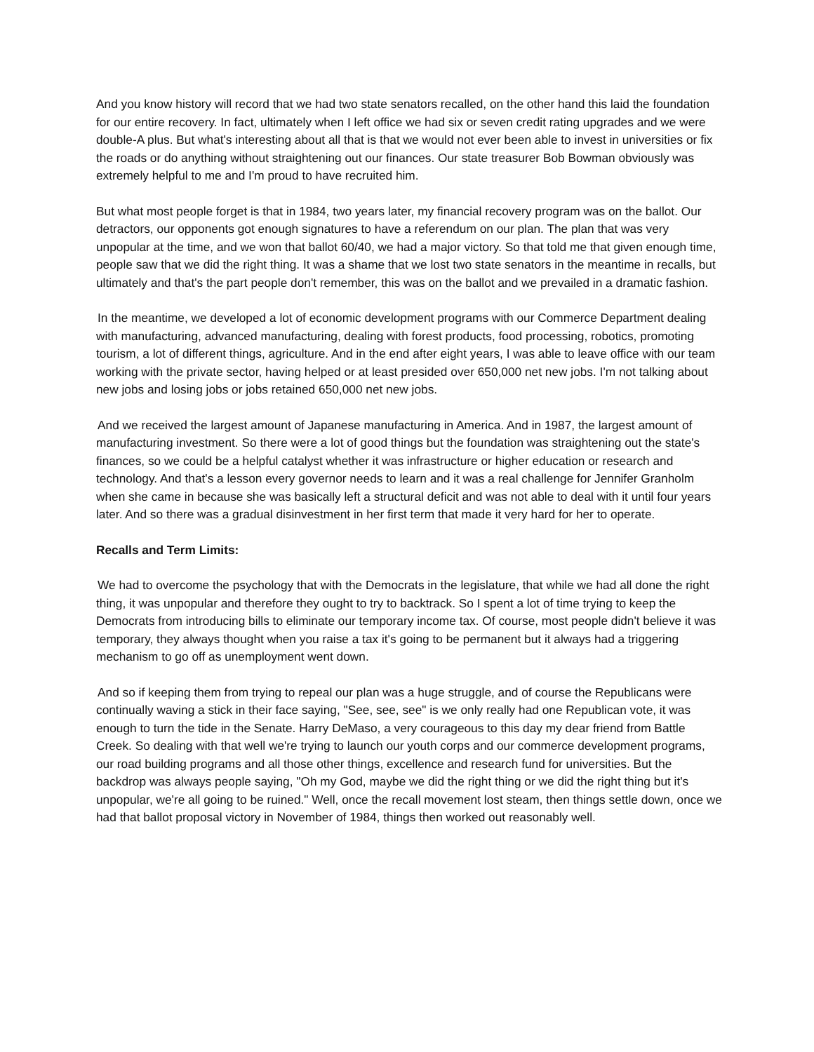And you know history will record that we had two state senators recalled, on the other hand this laid the foundation for our entire recovery. In fact, ultimately when I left office we had six or seven credit rating upgrades and we were double-A plus. But what's interesting about all that is that we would not ever been able to invest in universities or fix the roads or do anything without straightening out our finances. Our state treasurer Bob Bowman obviously was extremely helpful to me and I'm proud to have recruited him.
But what most people forget is that in 1984, two years later, my financial recovery program was on the ballot. Our detractors, our opponents got enough signatures to have a referendum on our plan. The plan that was very unpopular at the time, and we won that ballot 60/40, we had a major victory. So that told me that given enough time, people saw that we did the right thing. It was a shame that we lost two state senators in the meantime in recalls, but ultimately and that's the part people don't remember, this was on the ballot and we prevailed in a dramatic fashion.
In the meantime, we developed a lot of economic development programs with our Commerce Department dealing with manufacturing, advanced manufacturing, dealing with forest products, food processing, robotics, promoting tourism, a lot of different things, agriculture. And in the end after eight years, I was able to leave office with our team working with the private sector, having helped or at least presided over 650,000 net new jobs. I'm not talking about new jobs and losing jobs or jobs retained 650,000 net new jobs.
And we received the largest amount of Japanese manufacturing in America. And in 1987, the largest amount of manufacturing investment. So there were a lot of good things but the foundation was straightening out the state's finances, so we could be a helpful catalyst whether it was infrastructure or higher education or research and technology. And that's a lesson every governor needs to learn and it was a real challenge for Jennifer Granholm when she came in because she was basically left a structural deficit and was not able to deal with it until four years later. And so there was a gradual disinvestment in her first term that made it very hard for her to operate.
Recalls and Term Limits:
We had to overcome the psychology that with the Democrats in the legislature, that while we had all done the right thing, it was unpopular and therefore they ought to try to backtrack. So I spent a lot of time trying to keep the Democrats from introducing bills to eliminate our temporary income tax. Of course, most people didn't believe it was temporary, they always thought when you raise a tax it's going to be permanent but it always had a triggering mechanism to go off as unemployment went down.
And so if keeping them from trying to repeal our plan was a huge struggle, and of course the Republicans were continually waving a stick in their face saying, "See, see, see" is we only really had one Republican vote, it was enough to turn the tide in the Senate. Harry DeMaso, a very courageous to this day my dear friend from Battle Creek. So dealing with that well we're trying to launch our youth corps and our commerce development programs, our road building programs and all those other things, excellence and research fund for universities. But the backdrop was always people saying, "Oh my God, maybe we did the right thing or we did the right thing but it's unpopular, we're all going to be ruined." Well, once the recall movement lost steam, then things settle down, once we had that ballot proposal victory in November of 1984, things then worked out reasonably well.